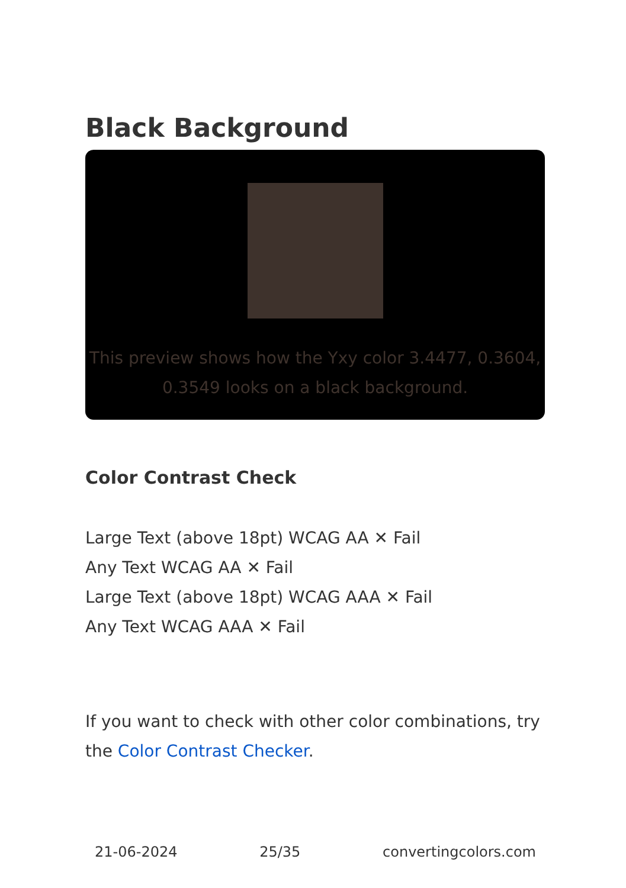Black Background
This preview shows how the Yxy color 3.4477, 0.3604, 0.3549 looks on a black background.
Color Contrast Check
Large Text (above 18pt) WCAG AA ✕ Fail
Any Text WCAG AA ✕ Fail
Large Text (above 18pt) WCAG AAA ✕ Fail
Any Text WCAG AAA ✕ Fail
If you want to check with other color combinations, try the Color Contrast Checker.
21-06-2024 25/35 convertingcolors.com